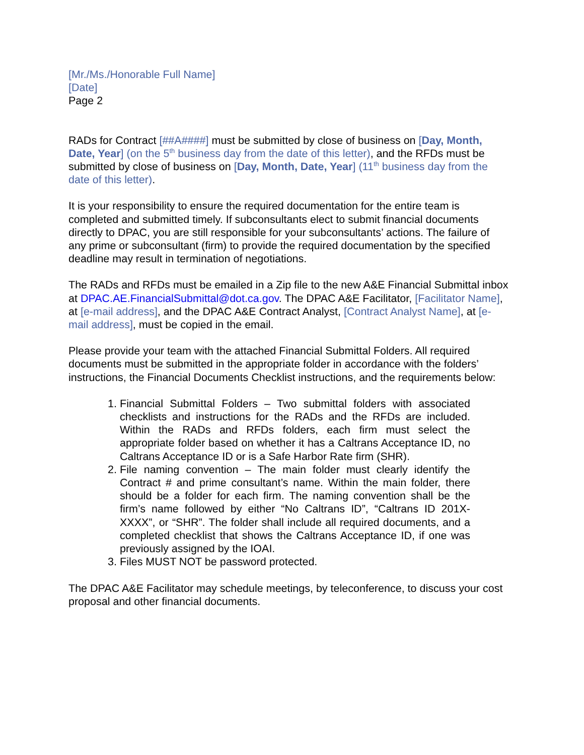[Mr./Ms./Honorable Full Name]
[Date]
Page 2
RADs for Contract [##A####] must be submitted by close of business on [Day, Month, Date, Year] (on the 5<sup>th</sup> business day from the date of this letter), and the RFDs must be submitted by close of business on [Day, Month, Date, Year] (11<sup>th</sup> business day from the date of this letter).
It is your responsibility to ensure the required documentation for the entire team is completed and submitted timely. If subconsultants elect to submit financial documents directly to DPAC, you are still responsible for your subconsultants’ actions. The failure of any prime or subconsultant (firm) to provide the required documentation by the specified deadline may result in termination of negotiations.
The RADs and RFDs must be emailed in a Zip file to the new A&E Financial Submittal inbox at DPAC.AE.FinancialSubmittal@dot.ca.gov. The DPAC A&E Facilitator, [Facilitator Name], at [e-mail address], and the DPAC A&E Contract Analyst, [Contract Analyst Name], at [e-mail address], must be copied in the email.
Please provide your team with the attached Financial Submittal Folders. All required documents must be submitted in the appropriate folder in accordance with the folders’ instructions, the Financial Documents Checklist instructions, and the requirements below:
1. Financial Submittal Folders – Two submittal folders with associated checklists and instructions for the RADs and the RFDs are included. Within the RADs and RFDs folders, each firm must select the appropriate folder based on whether it has a Caltrans Acceptance ID, no Caltrans Acceptance ID or is a Safe Harbor Rate firm (SHR).
2. File naming convention – The main folder must clearly identify the Contract # and prime consultant’s name. Within the main folder, there should be a folder for each firm. The naming convention shall be the firm’s name followed by either “No Caltrans ID”, “Caltrans ID 201X-XXXX”, or “SHR”. The folder shall include all required documents, and a completed checklist that shows the Caltrans Acceptance ID, if one was previously assigned by the IOAI.
3. Files MUST NOT be password protected.
The DPAC A&E Facilitator may schedule meetings, by teleconference, to discuss your cost proposal and other financial documents.